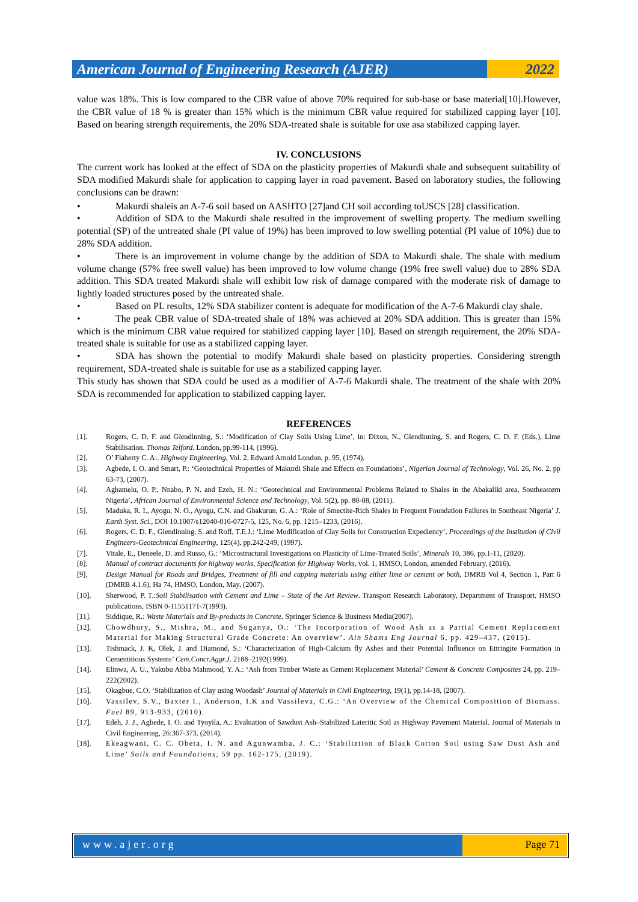American Journal of Engineering Research (AJER)
2022
value was 18%. This is low compared to the CBR value of above 70% required for sub-base or base material[10].However, the CBR value of 18 % is greater than 15% which is the minimum CBR value required for stabilized capping layer [10]. Based on bearing strength requirements, the 20% SDA-treated shale is suitable for use asa stabilized capping layer.
IV. CONCLUSIONS
The current work has looked at the effect of SDA on the plasticity properties of Makurdi shale and subsequent suitability of SDA modified Makurdi shale for application to capping layer in road pavement. Based on laboratory studies, the following conclusions can be drawn:
• Makurdi shaleis an A-7-6 soil based on AASHTO [27]and CH soil according toUSCS [28] classification.
• Addition of SDA to the Makurdi shale resulted in the improvement of swelling property. The medium swelling potential (SP) of the untreated shale (PI value of 19%) has been improved to low swelling potential (PI value of 10%) due to 28% SDA addition.
• There is an improvement in volume change by the addition of SDA to Makurdi shale. The shale with medium volume change (57% free swell value) has been improved to low volume change (19% free swell value) due to 28% SDA addition. This SDA treated Makurdi shale will exhibit low risk of damage compared with the moderate risk of damage to lightly loaded structures posed by the untreated shale.
• Based on PL results, 12% SDA stabilizer content is adequate for modification of the A-7-6 Makurdi clay shale.
• The peak CBR value of SDA-treated shale of 18% was achieved at 20% SDA addition. This is greater than 15% which is the minimum CBR value required for stabilized capping layer [10]. Based on strength requirement, the 20% SDA-treated shale is suitable for use as a stabilized capping layer.
• SDA has shown the potential to modify Makurdi shale based on plasticity properties. Considering strength requirement, SDA-treated shale is suitable for use as a stabilized capping layer.
This study has shown that SDA could be used as a modifier of A-7-6 Makurdi shale. The treatment of the shale with 20% SDA is recommended for application to stabilized capping layer.
REFERENCES
[1]. Rogers, C. D. F. and Glendinning, S.: ‘Modification of Clay Soils Using Lime’, in: Dixon, N., Glendinning, S. and Rogers, C. D. F. (Eds.), Lime Stabilisation. Thomas Telford. London, pp.99-114, (1996).
[2]. O’ Flaherty C. A:. Highway Engineering, Vol. 2. Edward Arnold London, p. 95, (1974).
[3]. Agbede, I. O. and Smart, P.: ‘Geotechnical Properties of Makurdi Shale and Effects on Foundations’, Nigerian Journal of Technology, Vol. 26, No. 2, pp 63-73, (2007).
[4]. Aghamelu, O. P., Nnabo, P. N. and Ezeh, H. N.: ‘Geotechnical and Environmental Problems Related to Shales in the Abakaliki area, Southeastern Nigeria’, African Journal of Environmental Science and Technology, Vol. 5(2), pp. 80-88, (2011).
[5]. Maduka, R. I., Ayogu, N. O., Ayogu, C.N. and Gbakurun, G. A.: ‘Role of Smectite-Rich Shales in Frequent Foundation Failures in Southeast Nigeria’ J. Earth Syst. Sci., DOI 10.1007/s12040-016-0727-5, 125, No. 6, pp. 1215–1233, (2016).
[6]. Rogers, C. D. F., Glendinning, S. and Roff, T.E.J.: ‘Lime Modification of Clay Soils for Construction Expediency’, Proceedings of the Institution of Civil Engineers-Geotechnical Engineering, 125(4), pp.242-249, (1997).
[7]. Vitale, E., Deneele, D. and Russo, G.: ‘Microstructural Investigations on Plasticity of Lime-Treated Soils’, Minerals 10, 386, pp.1-11, (2020).
[8]. Manual of contract documents for highway works, Specification for Highway Works, vol. 1, HMSO, London, amended February, (2016).
[9]. Design Manual for Roads and Bridges, Treatment of fill and capping materials using either lime or cement or both, DMRB Vol 4, Section 1, Part 6 (DMRB 4.1.6), Ha 74, HMSO, London, May, (2007).
[10]. Sherwood, P. T.:Soil Stabilisation with Cement and Lime – State of the Art Review. Transport Research Laboratory, Department of Transport. HMSO publications, ISBN 0-11551171-7(1993).
[11]. Siddique, R.: Waste Materials and By-products in Concrete. Springer Science & Business Media(2007).
[12]. Chowdhury, S., Mishra, M., and Suganya, O.: ‘The Incorporation of Wood Ash as a Partial Cement Replacement Material for Making Structural Grade Concrete: An overview’. Ain Shams Eng Journal 6, pp. 429–437, (2015).
[13]. Tishmack, J. K, Olek, J. and Diamond, S.: ‘Characterization of High-Calcium fly Ashes and their Potential Influence on Ettringite Formation in Cementitious Systems’ Cem.Concr.Aggr.J. 2188–2192(1999).
[14]. Elinwa, A. U., Yakubu Abba Mahmood, Y. A.: ‘Ash from Timber Waste as Cement Replacement Material’ Cement & Concrete Composites 24, pp. 219–222(2002).
[15]. Okagbue, C.O. ‘Stabilization of Clay using Woodash’ Journal of Materials in Civil Engineering, 19(1), pp.14-18, (2007).
[16]. Vassilev, S.V., Baxter I., Anderson, I.K and Vassileva, C.G.: ‘An Overview of the Chemical Composition of Biomass. Fuel 89, 913-933, (2010).
[17]. Edeh, J. J., Agbede, I. O. and Tyoyila, A.: Evaluation of Sawdust Ash–Stabilized Lateritic Soil as Highway Pavement Material. Journal of Materials in Civil Engineering, 26:367-373, (2014).
[18]. Ekeagwani, C. C. Obeta, I. N. and Agunwamba, J. C.: ‘Stabiliztion of Black Cotton Soil using Saw Dust Ash and Lime’ Soils and Foundations, 59 pp. 162-175, (2019).
www.ajer.org Page 71